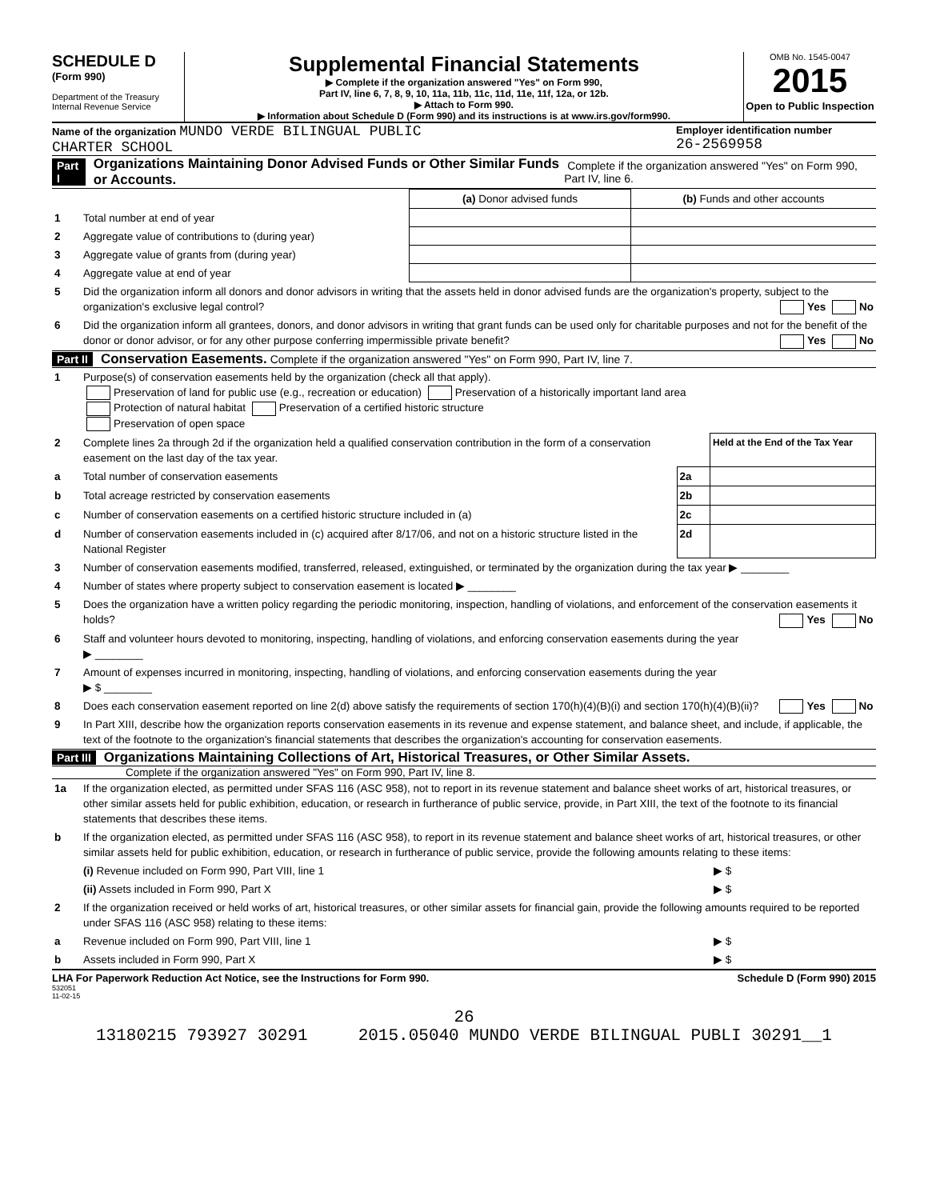SCHEDULE D
(Form 990)
Department of the Treasury
Internal Revenue Service
Supplemental Financial Statements
▶ Complete if the organization answered "Yes" on Form 990,
Part IV, line 6, 7, 8, 9, 10, 11a, 11b, 11c, 11d, 11e, 11f, 12a, or 12b.
▶ Attach to Form 990.
▶ Information about Schedule D (Form 990) and its instructions is at www.irs.gov/form990.
OMB No. 1545-0047
2015
Open to Public Inspection
Name of the organization MUNDO VERDE BILINGUAL PUBLIC
CHARTER SCHOOL
Employer identification number
26-2569958
Part I Organizations Maintaining Donor Advised Funds or Other Similar Funds or Accounts. Complete if the organization answered "Yes" on Form 990, Part IV, line 6.
| | | (a) Donor advised funds | (b) Funds and other accounts |
| 1 | Total number at end of year | | |
| 2 | Aggregate value of contributions to (during year) | | |
| 3 | Aggregate value of grants from (during year) | | |
| 4 | Aggregate value at end of year | | |
| 5 | Did the organization inform all donors and donor advisors in writing that the assets held in donor advised funds are the organization's property, subject to the organization's exclusive legal control? Yes No | | |
| 6 | Did the organization inform all grantees, donors, and donor advisors in writing that grant funds can be used only for charitable purposes and not for the benefit of the donor or donor advisor, or for any other purpose conferring impermissible private benefit? Yes No | | |
Part II Conservation Easements. Complete if the organization answered "Yes" on Form 990, Part IV, line 7.
| 1 | Purpose(s) of conservation easements held by the organization (check all that apply). Preservation of land for public use (e.g., recreation or education) Preservation of a historically important land area Protection of natural habitat Preservation of a certified historic structure Preservation of open space | | |
| 2 | Complete lines 2a through 2d if the organization held a qualified conservation contribution in the form of a conservation easement on the last day of the tax year. | | Held at the End of the Tax Year |
| a | Total number of conservation easements | 2a | |
| b | Total acreage restricted by conservation easements | 2b | |
| c | Number of conservation easements on a certified historic structure included in (a) | 2c | |
| d | Number of conservation easements included in (c) acquired after 8/17/06, and not on a historic structure listed in the National Register | 2d | |
| 3 | Number of conservation easements modified, transferred, released, extinguished, or terminated by the organization during the tax year ▶ ________ | | |
| 4 | Number of states where property subject to conservation easement is located ▶ ________ | | |
| 5 | Does the organization have a written policy regarding the periodic monitoring, inspection, handling of violations, and enforcement of the conservation easements it holds? Yes No | | |
| 6 | Staff and volunteer hours devoted to monitoring, inspecting, handling of violations, and enforcing conservation easements during the year ▶ ________ | | |
| 7 | Amount of expenses incurred in monitoring, inspecting, handling of violations, and enforcing conservation easements during the year ▶ $ ________ | | |
| 8 | Does each conservation easement reported on line 2(d) above satisfy the requirements of section 170(h)(4)(B)(i) and section 170(h)(4)(B)(ii)? Yes No | | |
| 9 | In Part XIII, describe how the organization reports conservation easements in its revenue and expense statement, and balance sheet, and include, if applicable, the text of the footnote to the organization's financial statements that describes the organization's accounting for conservation easements. | | |
Part III Organizations Maintaining Collections of Art, Historical Treasures, or Other Similar Assets.
Complete if the organization answered "Yes" on Form 990, Part IV, line 8.
| 1a | If the organization elected, as permitted under SFAS 116 (ASC 958), not to report in its revenue statement and balance sheet works of art, historical treasures, or other similar assets held for public exhibition, education, or research in furtherance of public service, provide, in Part XIII, the text of the footnote to its financial statements that describes these items. | |
| b | If the organization elected, as permitted under SFAS 116 (ASC 958), to report in its revenue statement and balance sheet works of art, historical treasures, or other similar assets held for public exhibition, education, or research in furtherance of public service, provide the following amounts relating to these items: | |
| | (i) Revenue included on Form 990, Part VIII, line 1 | ▶ $ |
| | (ii) Assets included in Form 990, Part X | ▶ $ |
| 2 | If the organization received or held works of art, historical treasures, or other similar assets for financial gain, provide the following amounts required to be reported under SFAS 116 (ASC 958) relating to these items: | |
| a | Revenue included on Form 990, Part VIII, line 1 | ▶ $ |
| b | Assets included in Form 990, Part X | ▶ $ |
LHA For Paperwork Reduction Act Notice, see the Instructions for Form 990. Schedule D (Form 990) 2015
532051
11-02-15
26
13180215 793927 30291 2015.05040 MUNDO VERDE BILINGUAL PUBLI 30291__1